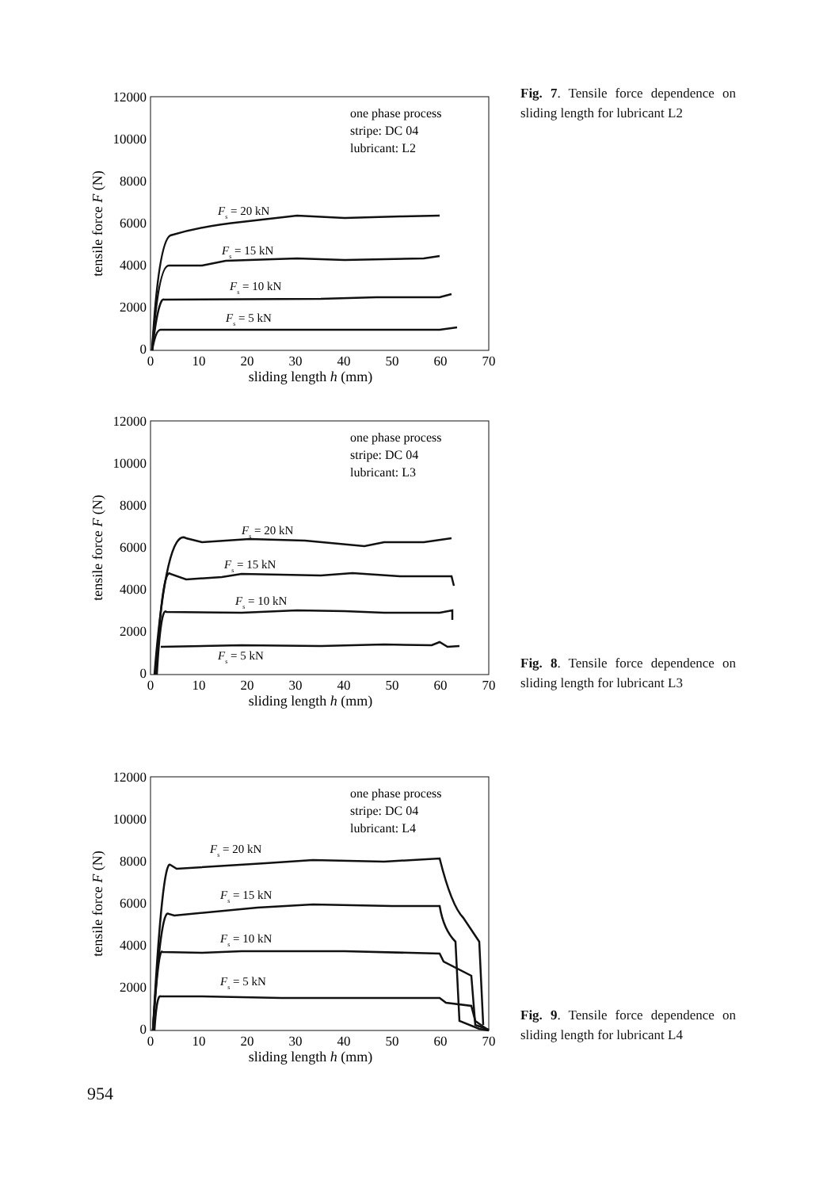12000
10000
8000
6000
4000
2000
0
0
10
20
30
40
50
60
70
sliding length h (mm)
tensile force F (N)
one phase process
stripe: DC 04
lubricant: L2
Fs = 20 kN
Fs = 15 kN
Fs = 10 kN
Fs = 5 kN
Fig. 7. Tensile force dependence on sliding length for lubricant L2
12000
10000
8000
6000
4000
2000
0
0
10
20
30
40
50
60
70
sliding length h (mm)
tensile force F (N)
one phase process
stripe: DC 04
lubricant: L3
Fs = 20 kN
Fs = 15 kN
Fs = 10 kN
Fs = 5 kN
Fig. 8. Tensile force dependence on sliding length for lubricant L3
12000
10000
8000
6000
4000
2000
0
0
10
20
30
40
50
60
70
sliding length h (mm)
tensile force F (N)
one phase process
stripe: DC 04
lubricant: L4
Fs = 20 kN
Fs = 15 kN
Fs = 10 kN
Fs = 5 kN
Fig. 9. Tensile force dependence on sliding length for lubricant L4
954